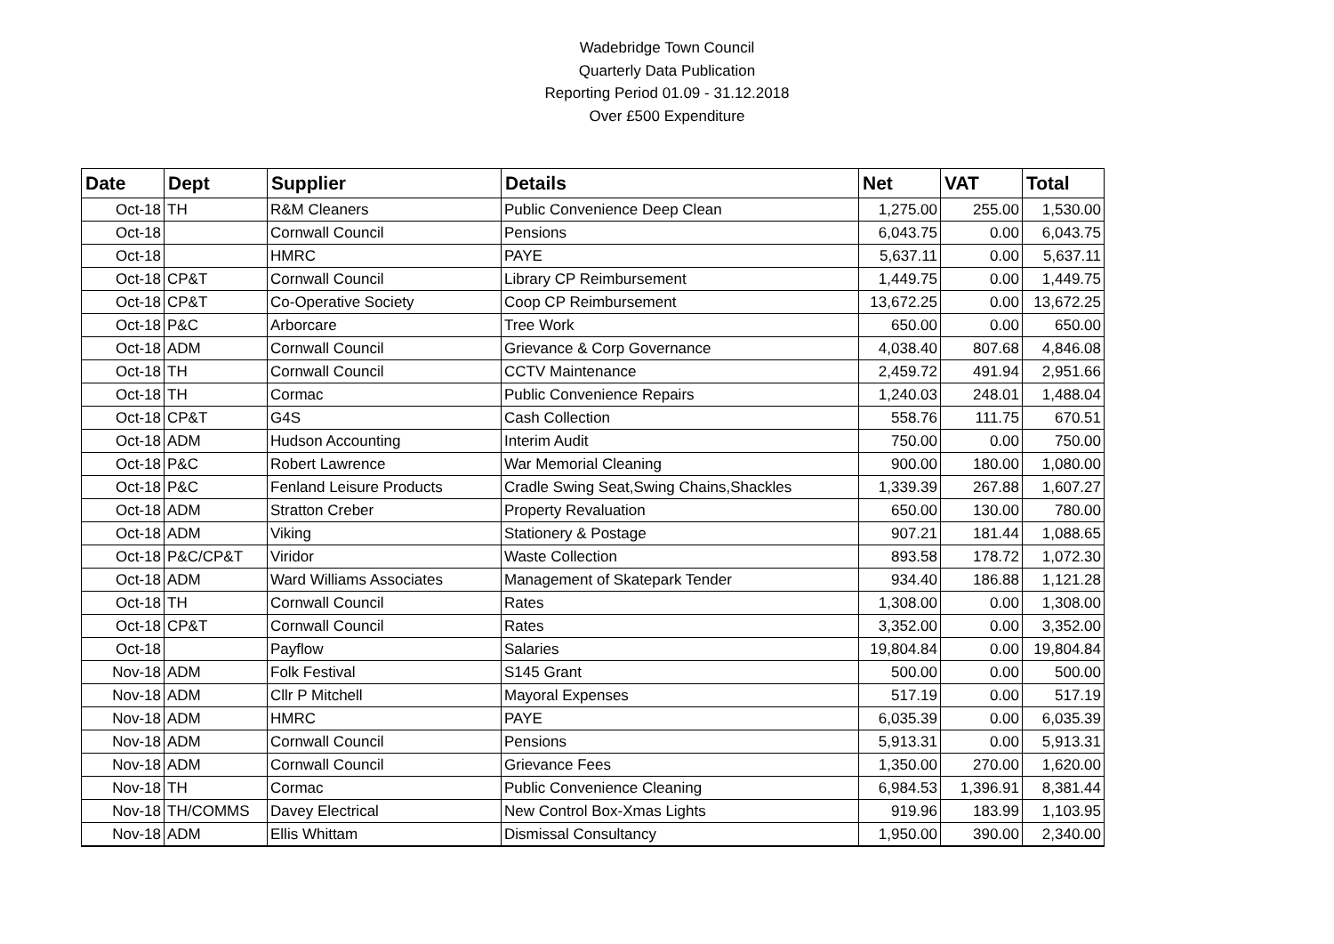Wadebridge Town Council
Quarterly Data Publication
Reporting Period 01.09 - 31.12.2018
Over £500 Expenditure
| Date | Dept | Supplier | Details | Net | VAT | Total |
| --- | --- | --- | --- | --- | --- | --- |
| Oct-18 | TH | R&M Cleaners | Public Convenience Deep Clean | 1,275.00 | 255.00 | 1,530.00 |
| Oct-18 | | Cornwall Council | Pensions | 6,043.75 | 0.00 | 6,043.75 |
| Oct-18 | | HMRC | PAYE | 5,637.11 | 0.00 | 5,637.11 |
| Oct-18 | CP&T | Cornwall Council | Library CP Reimbursement | 1,449.75 | 0.00 | 1,449.75 |
| Oct-18 | CP&T | Co-Operative Society | Coop CP Reimbursement | 13,672.25 | 0.00 | 13,672.25 |
| Oct-18 | P&C | Arborcare | Tree Work | 650.00 | 0.00 | 650.00 |
| Oct-18 | ADM | Cornwall Council | Grievance & Corp Governance | 4,038.40 | 807.68 | 4,846.08 |
| Oct-18 | TH | Cornwall Council | CCTV Maintenance | 2,459.72 | 491.94 | 2,951.66 |
| Oct-18 | TH | Cormac | Public Convenience Repairs | 1,240.03 | 248.01 | 1,488.04 |
| Oct-18 | CP&T | G4S | Cash Collection | 558.76 | 111.75 | 670.51 |
| Oct-18 | ADM | Hudson Accounting | Interim Audit | 750.00 | 0.00 | 750.00 |
| Oct-18 | P&C | Robert Lawrence | War Memorial Cleaning | 900.00 | 180.00 | 1,080.00 |
| Oct-18 | P&C | Fenland Leisure Products | Cradle Swing Seat,Swing Chains,Shackles | 1,339.39 | 267.88 | 1,607.27 |
| Oct-18 | ADM | Stratton Creber | Property Revaluation | 650.00 | 130.00 | 780.00 |
| Oct-18 | ADM | Viking | Stationery & Postage | 907.21 | 181.44 | 1,088.65 |
| Oct-18 | P&C/CP&T | Viridor | Waste Collection | 893.58 | 178.72 | 1,072.30 |
| Oct-18 | ADM | Ward Williams Associates | Management of Skatepark Tender | 934.40 | 186.88 | 1,121.28 |
| Oct-18 | TH | Cornwall Council | Rates | 1,308.00 | 0.00 | 1,308.00 |
| Oct-18 | CP&T | Cornwall Council | Rates | 3,352.00 | 0.00 | 3,352.00 |
| Oct-18 | | Payflow | Salaries | 19,804.84 | 0.00 | 19,804.84 |
| Nov-18 | ADM | Folk Festival | S145 Grant | 500.00 | 0.00 | 500.00 |
| Nov-18 | ADM | Cllr P Mitchell | Mayoral Expenses | 517.19 | 0.00 | 517.19 |
| Nov-18 | ADM | HMRC | PAYE | 6,035.39 | 0.00 | 6,035.39 |
| Nov-18 | ADM | Cornwall Council | Pensions | 5,913.31 | 0.00 | 5,913.31 |
| Nov-18 | ADM | Cornwall Council | Grievance Fees | 1,350.00 | 270.00 | 1,620.00 |
| Nov-18 | TH | Cormac | Public Convenience Cleaning | 6,984.53 | 1,396.91 | 8,381.44 |
| Nov-18 | TH/COMMS | Davey Electrical | New Control Box-Xmas Lights | 919.96 | 183.99 | 1,103.95 |
| Nov-18 | ADM | Ellis Whittam | Dismissal Consultancy | 1,950.00 | 390.00 | 2,340.00 |